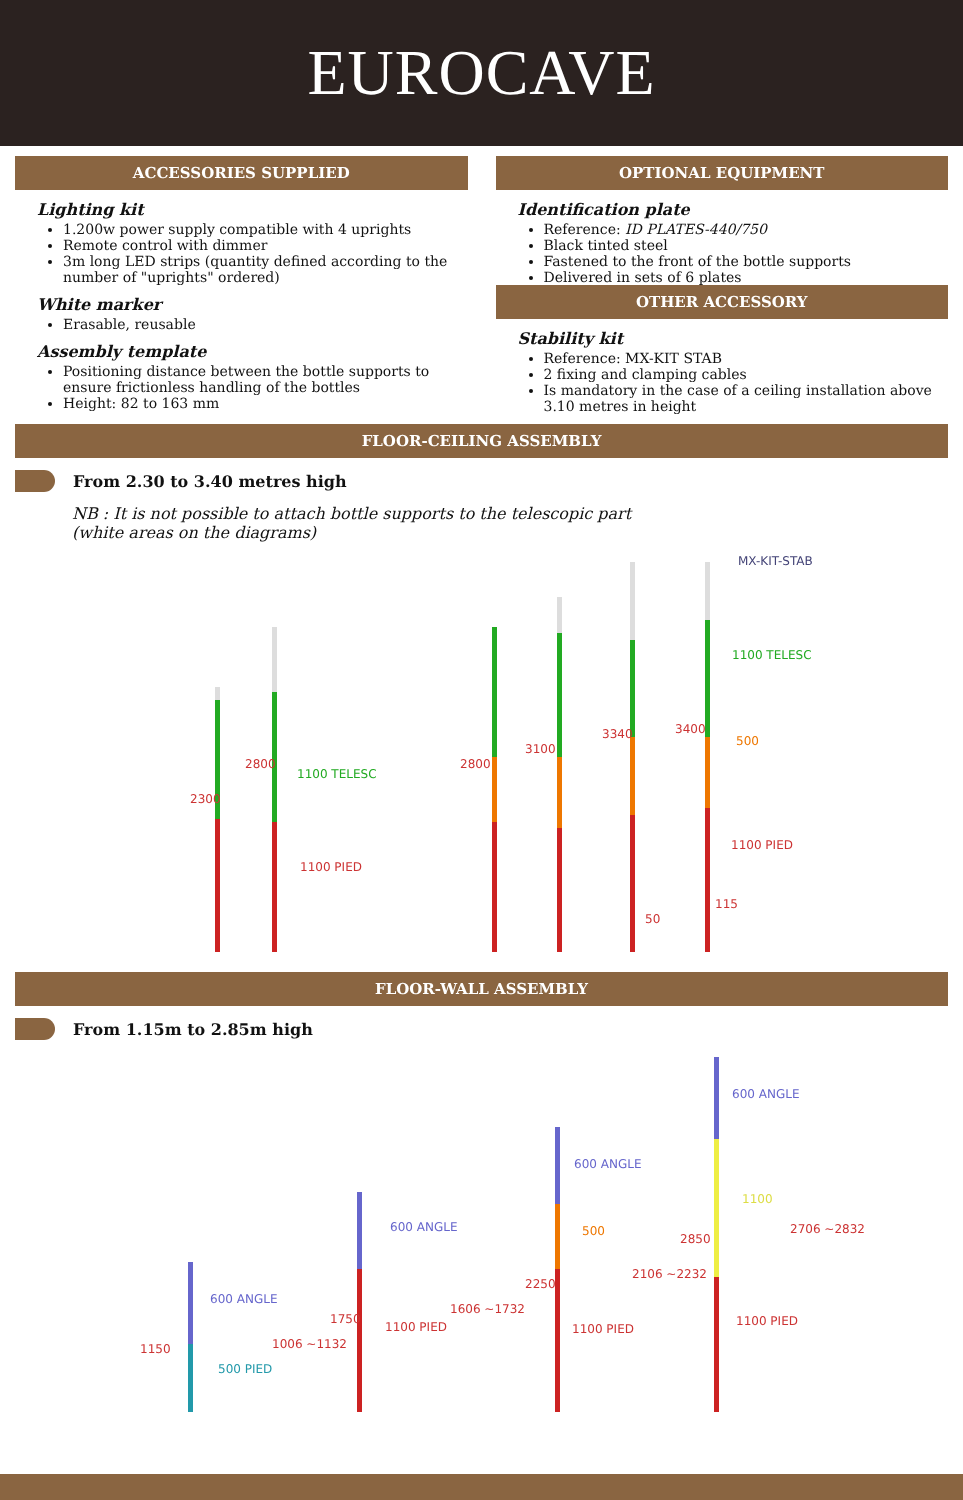EUROCAVE
ACCESSORIES SUPPLIED
Lighting kit
1.200w power supply compatible with 4 uprights
Remote control with dimmer
3m long LED strips (quantity defined according to the number of "uprights" ordered)
White marker
Erasable, reusable
Assembly template
Positioning distance between the bottle supports to ensure frictionless handling of the bottles
Height: 82 to 163 mm
OPTIONAL EQUIPMENT
Identification plate
Reference: ID PLATES-440/750
Black tinted steel
Fastened to the front of the bottle supports
Delivered in sets of 6 plates
OTHER ACCESSORY
Stability kit
Reference: MX-KIT STAB
2 fixing and clamping cables
Is mandatory in the case of a ceiling installation above 3.10 metres in height
FLOOR-CEILING ASSEMBLY
From 2.30 to 3.40 metres high
NB : It is not possible to attach bottle supports to the telescopic part
(white areas on the diagrams)
2300
2800
1100 TELESC
1100 PIED
2800
3100
3340 3400
50
115
MX-KIT-STAB
1100 TELESC
500
1100 PIED
FLOOR-WALL ASSEMBLY
From 1.15m to 2.85m high
1150
600 ANGLE
500 PIED
1006 ~1132
1750
600 ANGLE
1100 PIED
1606 ~1732
2250
600 ANGLE
500
1100 PIED
2106 ~2232
2850
600 ANGLE
1100
1100 PIED
2706 ~2832